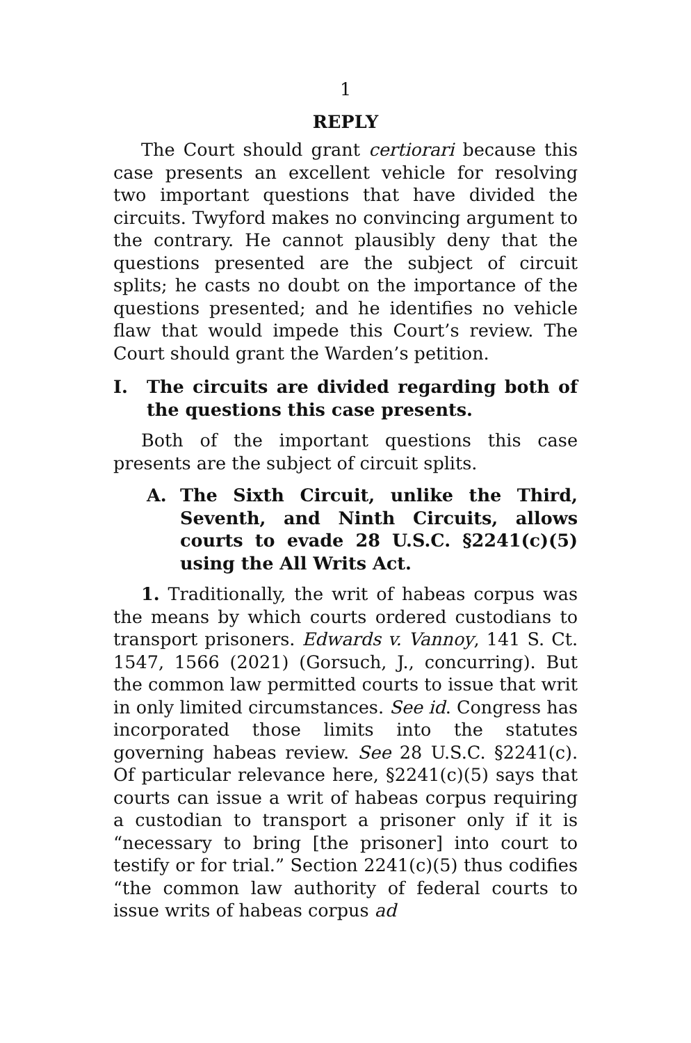1
REPLY
The Court should grant certiorari because this case presents an excellent vehicle for resolving two important questions that have divided the circuits. Twyford makes no convincing argument to the contrary. He cannot plausibly deny that the questions presented are the subject of circuit splits; he casts no doubt on the importance of the questions presented; and he identifies no vehicle flaw that would impede this Court’s review. The Court should grant the Warden’s petition.
I. The circuits are divided regarding both of the questions this case presents.
Both of the important questions this case presents are the subject of circuit splits.
A. The Sixth Circuit, unlike the Third, Seventh, and Ninth Circuits, allows courts to evade 28 U.S.C. §2241(c)(5) using the All Writs Act.
1. Traditionally, the writ of habeas corpus was the means by which courts ordered custodians to transport prisoners. Edwards v. Vannoy, 141 S. Ct. 1547, 1566 (2021) (Gorsuch, J., concurring). But the common law permitted courts to issue that writ in only limited circumstances. See id. Congress has incorporated those limits into the statutes governing habeas review. See 28 U.S.C. §2241(c). Of particular relevance here, §2241(c)(5) says that courts can issue a writ of habeas corpus requiring a custodian to transport a prisoner only if it is “necessary to bring [the prisoner] into court to testify or for trial.” Section 2241(c)(5) thus codifies “the common law authority of federal courts to issue writs of habeas corpus ad